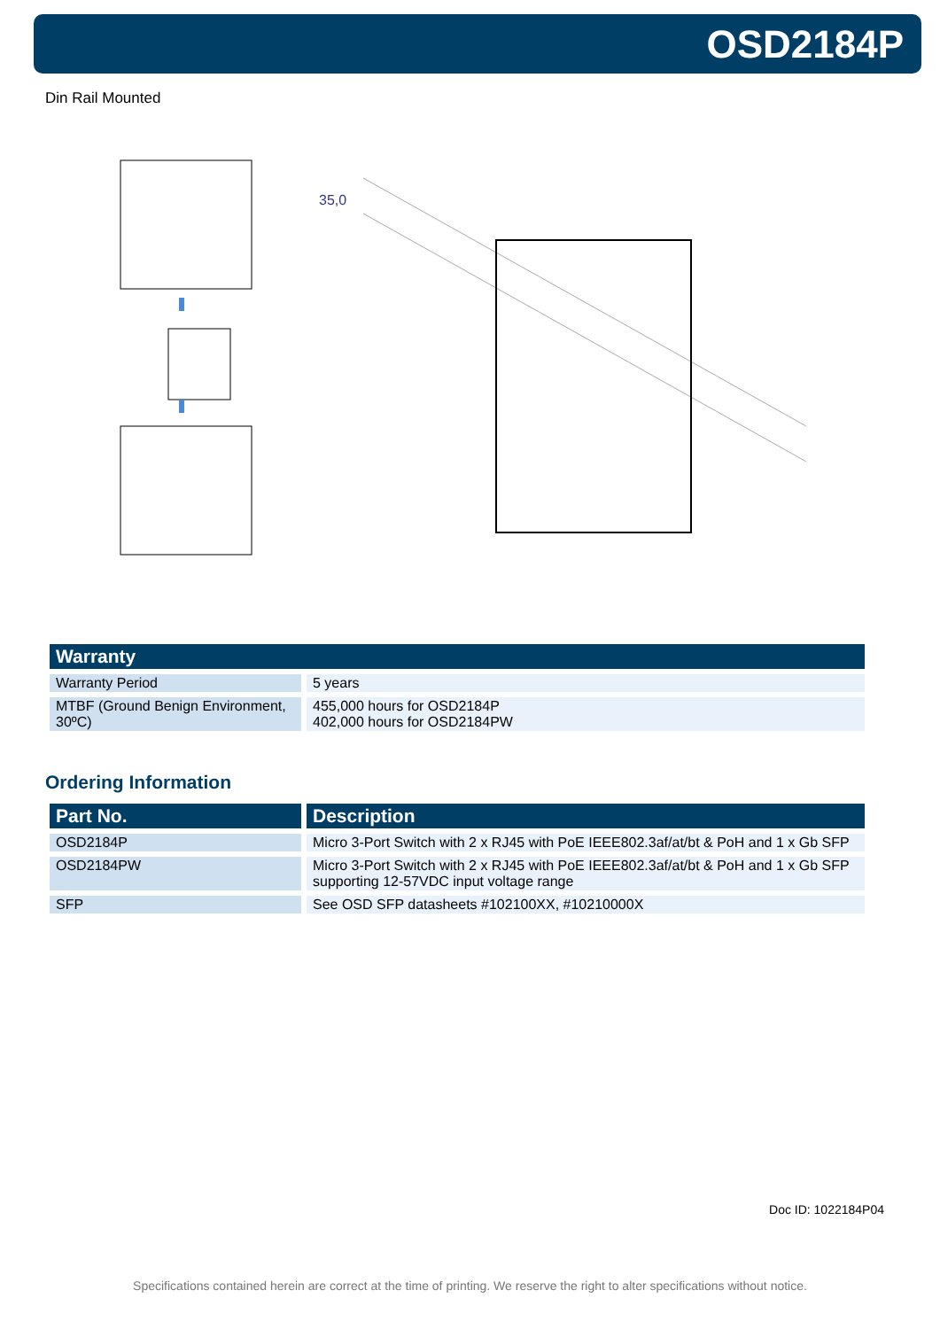OSD2184P
Din Rail Mounted
35,0
| Warranty | |
| --- | --- |
| Warranty Period | 5 years |
| MTBF (Ground Benign Environment, 30ºC) | 455,000 hours for OSD2184P 402,000 hours for OSD2184PW |
Ordering Information
| Part No. | Description |
| --- | --- |
| OSD2184P | Micro 3-Port Switch with 2 x RJ45 with PoE IEEE802.3af/at/bt & PoH and 1 x Gb SFP |
| OSD2184PW | Micro 3-Port Switch with 2 x RJ45 with PoE IEEE802.3af/at/bt & PoH and 1 x Gb SFP supporting 12-57VDC input voltage range |
| SFP | See OSD SFP datasheets #102100XX, #10210000X |
Doc ID: 1022184P04
Specifications contained herein are correct at the time of printing. We reserve the right to alter specifications without notice.